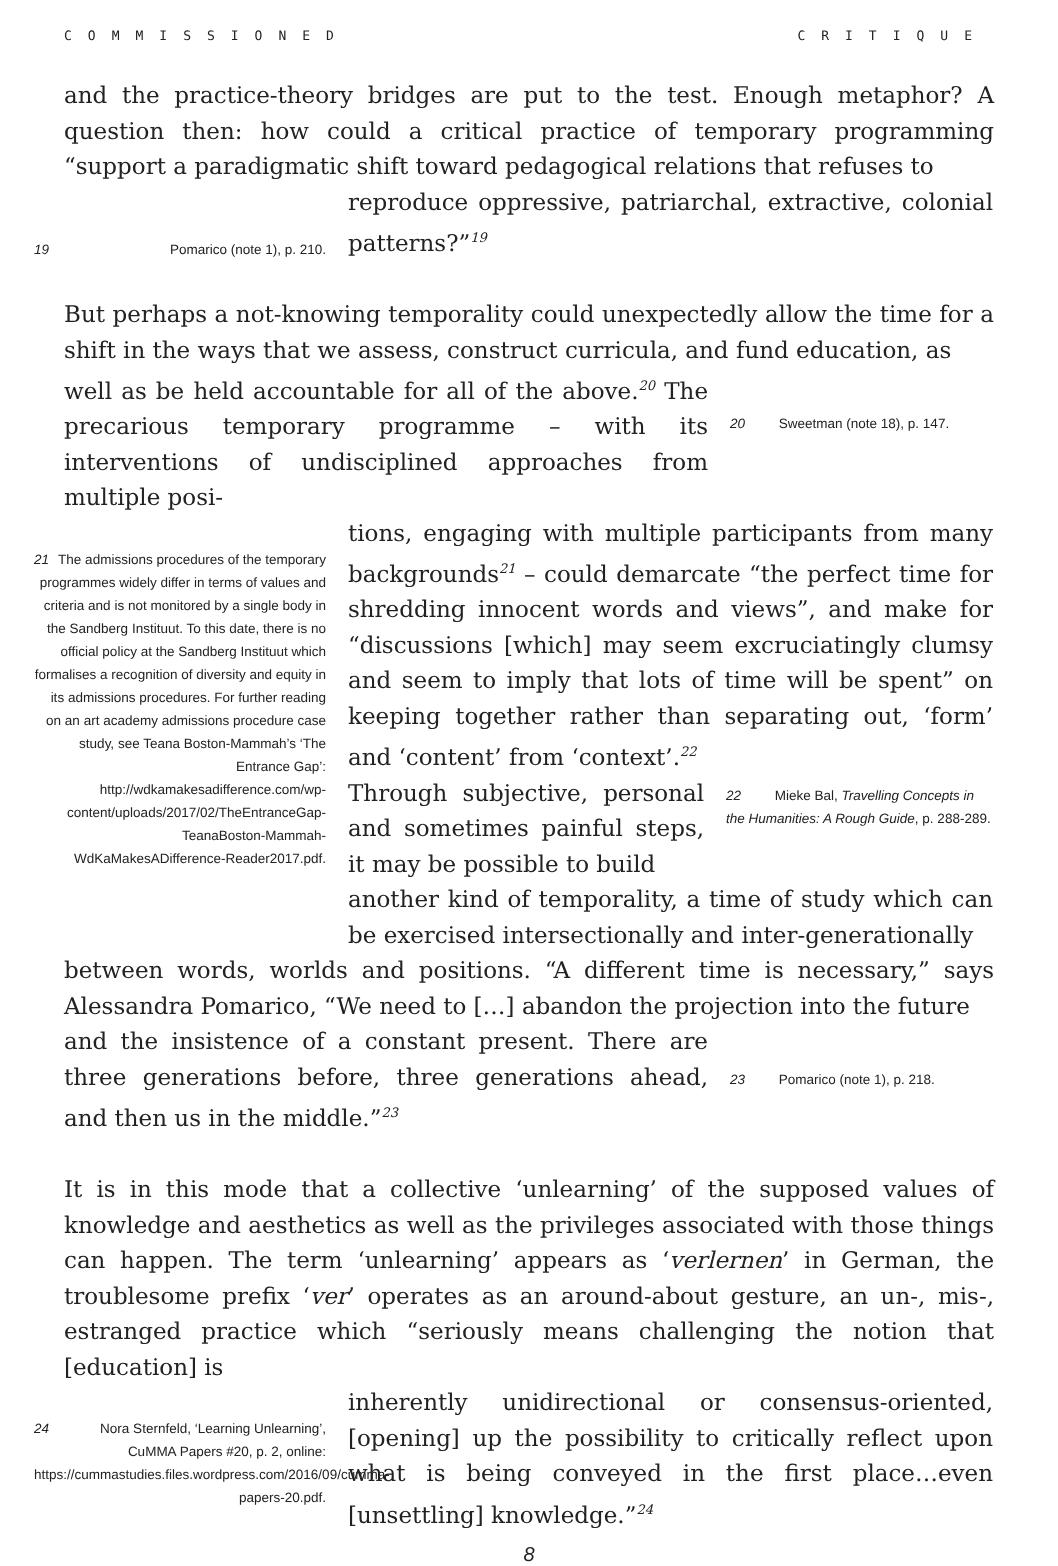COMMISSIONED CRITIQUE
and the practice-theory bridges are put to the test. Enough metaphor? A question then: how could a critical practice of temporary programming “support a paradigmatic shift toward pedagogical relations that refuses to
19 Pomarico (note 1), p. 210.
reproduce oppressive, patriarchal, extractive, colonial patterns?”<sup>19</sup>
But perhaps a not-knowing temporality could unexpectedly allow the time for a shift in the ways that we assess, construct curricula, and fund education, as
well as be held accountable for all of the above.<sup>20</sup> The precarious temporary programme – with its interventions of undisciplined approaches from multiple posi-
20 Sweetman (note 18), p. 147.
21 The admissions procedures of the temporary programmes widely differ in terms of values and criteria and is not monitored by a single body in the Sandberg Instituut. To this date, there is no official policy at the Sandberg Instituut which formalises a recognition of diversity and equity in its admissions procedures. For further reading on an art academy admissions procedure case study, see Teana Boston-Mammah’s ‘The Entrance Gap’: http://wdkamakesadifference.com/wp-content/uploads/2017/02/TheEntranceGap-TeanaBoston-Mammah-WdKaMakesADifference-Reader2017.pdf.
tions, engaging with multiple participants from many backgrounds<sup>21</sup> – could demarcate “the perfect time for shredding innocent words and views”, and make for “discussions [which] may seem excruciatingly clumsy and seem to imply that lots of time will be spent” on keeping together rather than separating out, ‘form’ and ‘content’ from ‘context’.<sup>22</sup>
Through subjective, personal and sometimes painful steps, it may be possible to build
22 Mieke Bal, Travelling Concepts in the Humanities: A Rough Guide, p. 288-289.
another kind of temporality, a time of study which can be exercised intersectionally and inter-generationally
between words, worlds and positions. “A different time is necessary,” says Alessandra Pomarico, “We need to […] abandon the projection into the future
and the insistence of a constant present. There are three generations before, three generations ahead, and then us in the middle.”<sup>23</sup>
23 Pomarico (note 1), p. 218.
It is in this mode that a collective ‘unlearning’ of the supposed values of knowledge and aesthetics as well as the privileges associated with those things can happen. The term ‘unlearning’ appears as ‘verlernen’ in German, the troublesome prefix ‘ver’ operates as an around-about gesture, an un-, mis-, estranged practice which “seriously means challenging the notion that [education] is
24 Nora Sternfeld, ‘Learning Unlearning’, CuMMA Papers #20, p. 2, online: https://cummastudies.files.wordpress.com/2016/09/cumma-papers-20.pdf.
inherently unidirectional or consensus-oriented, [opening] up the possibility to critically reflect upon what is being conveyed in the first place…even [unsettling] knowledge.”<sup>24</sup>
8